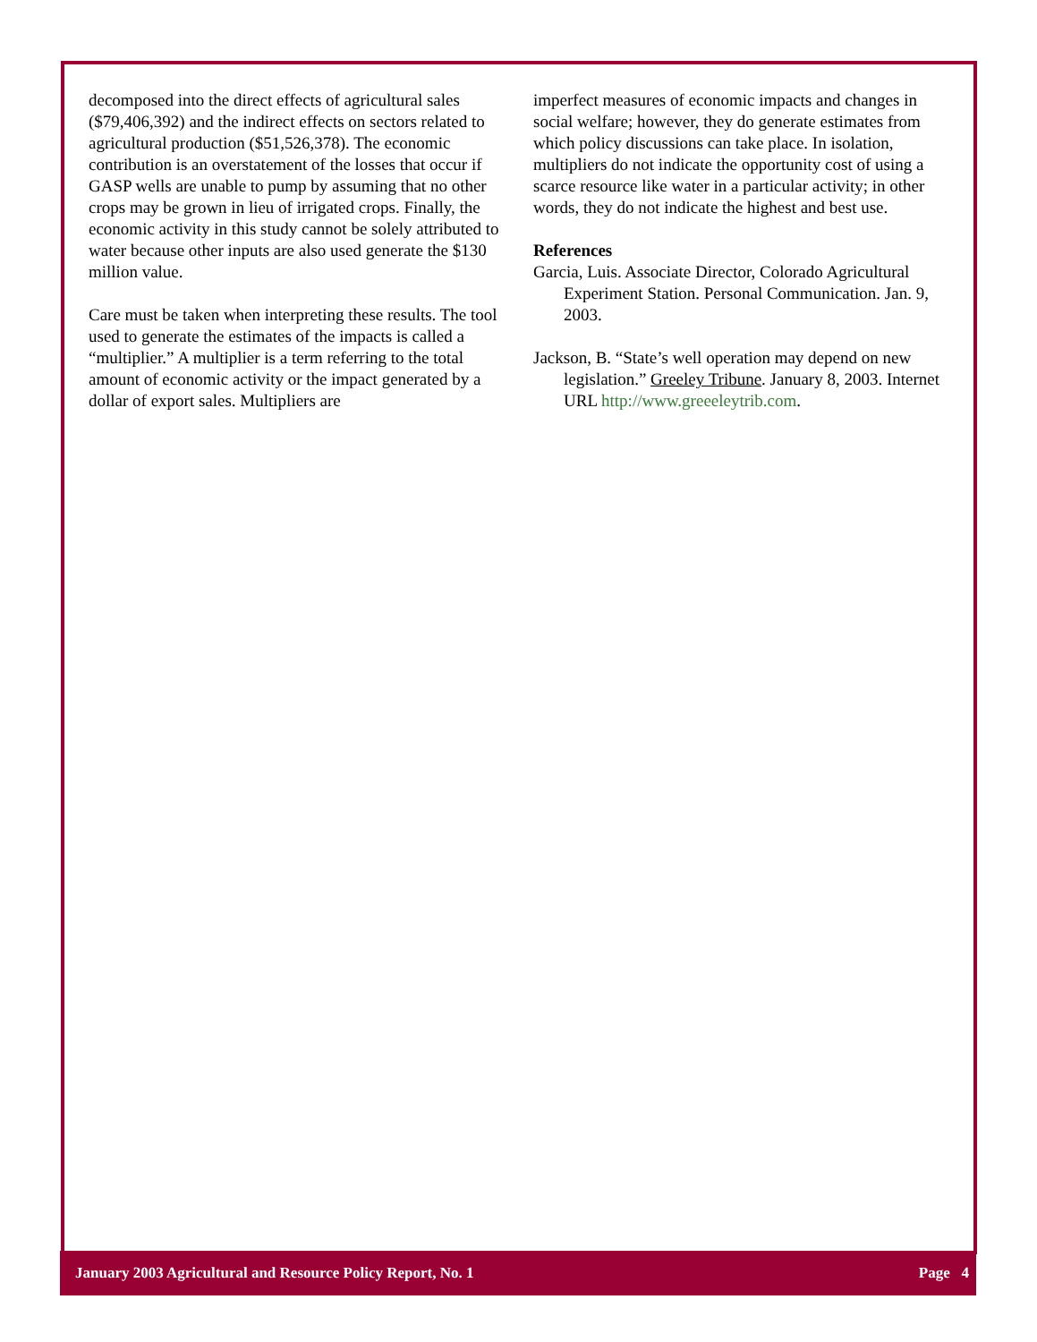decomposed into the direct effects of agricultural sales ($79,406,392) and the indirect effects on sectors related to agricultural production ($51,526,378). The economic contribution is an overstatement of the losses that occur if GASP wells are unable to pump by assuming that no other crops may be grown in lieu of irrigated crops. Finally, the economic activity in this study cannot be solely attributed to water because other inputs are also used generate the $130 million value.
Care must be taken when interpreting these results. The tool used to generate the estimates of the impacts is called a “multiplier.” A multiplier is a term referring to the total amount of economic activity or the impact generated by a dollar of export sales. Multipliers are
imperfect measures of economic impacts and changes in social welfare; however, they do generate estimates from which policy discussions can take place. In isolation, multipliers do not indicate the opportunity cost of using a scarce resource like water in a particular activity; in other words, they do not indicate the highest and best use.
References
Garcia, Luis. Associate Director, Colorado Agricultural Experiment Station. Personal Communication. Jan. 9, 2003.
Jackson, B. “State’s well operation may depend on new legislation.” Greeley Tribune. January 8, 2003. Internet URL http://www.greeeleytrib.com.
January 2003 Agricultural and Resource Policy Report, No. 1 Page 4